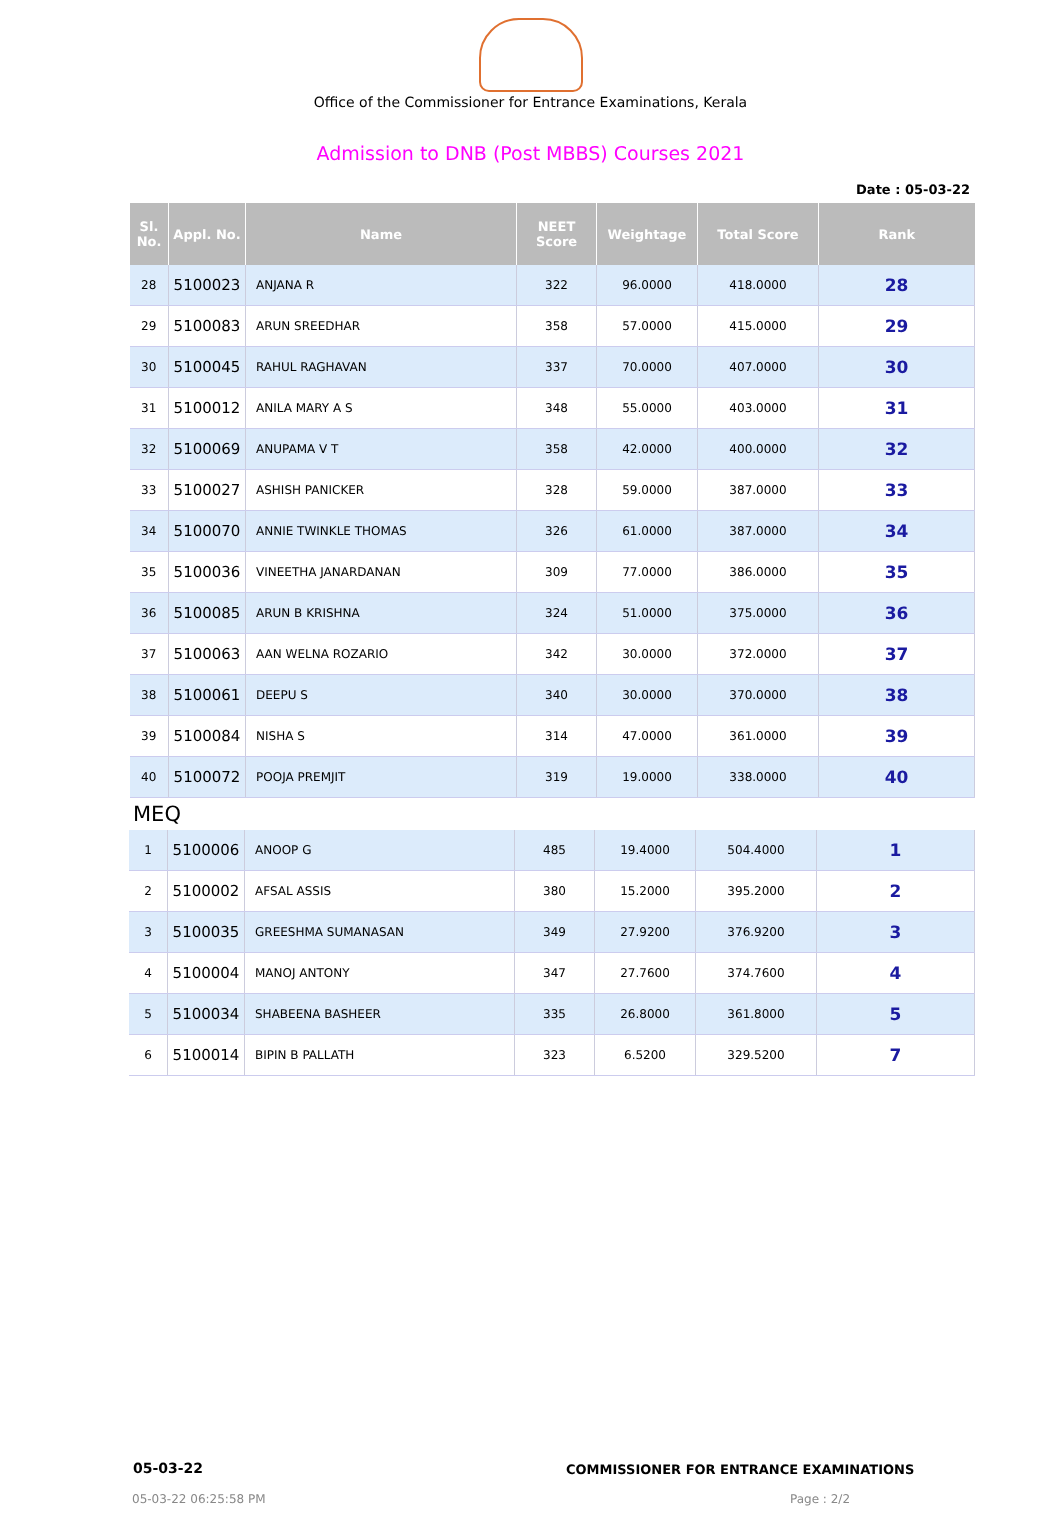Office of the Commissioner for Entrance Examinations, Kerala
Admission to DNB (Post MBBS) Courses 2021
Date : 05-03-22
| Sl. No. | Appl. No. | Name | NEET Score | Weightage | Total Score | Rank |
| --- | --- | --- | --- | --- | --- | --- |
| 28 | 5100023 | ANJANA R | 322 | 96.0000 | 418.0000 | 28 |
| 29 | 5100083 | ARUN SREEDHAR | 358 | 57.0000 | 415.0000 | 29 |
| 30 | 5100045 | RAHUL RAGHAVAN | 337 | 70.0000 | 407.0000 | 30 |
| 31 | 5100012 | ANILA MARY A S | 348 | 55.0000 | 403.0000 | 31 |
| 32 | 5100069 | ANUPAMA V T | 358 | 42.0000 | 400.0000 | 32 |
| 33 | 5100027 | ASHISH PANICKER | 328 | 59.0000 | 387.0000 | 33 |
| 34 | 5100070 | ANNIE TWINKLE THOMAS | 326 | 61.0000 | 387.0000 | 34 |
| 35 | 5100036 | VINEETHA JANARDANAN | 309 | 77.0000 | 386.0000 | 35 |
| 36 | 5100085 | ARUN B KRISHNA | 324 | 51.0000 | 375.0000 | 36 |
| 37 | 5100063 | AAN WELNA ROZARIO | 342 | 30.0000 | 372.0000 | 37 |
| 38 | 5100061 | DEEPU S | 340 | 30.0000 | 370.0000 | 38 |
| 39 | 5100084 | NISHA S | 314 | 47.0000 | 361.0000 | 39 |
| 40 | 5100072 | POOJA PREMJIT | 319 | 19.0000 | 338.0000 | 40 |
MEQ
| 1 | 5100006 | ANOOP G | 485 | 19.4000 | 504.4000 | 1 |
| 2 | 5100002 | AFSAL ASSIS | 380 | 15.2000 | 395.2000 | 2 |
| 3 | 5100035 | GREESHMA SUMANASAN | 349 | 27.9200 | 376.9200 | 3 |
| 4 | 5100004 | MANOJ ANTONY | 347 | 27.7600 | 374.7600 | 4 |
| 5 | 5100034 | SHABEENA BASHEER | 335 | 26.8000 | 361.8000 | 5 |
| 6 | 5100014 | BIPIN B PALLATH | 323 | 6.5200 | 329.5200 | 7 |
05-03-22
COMMISSIONER FOR ENTRANCE EXAMINATIONS
05-03-22 06:25:58 PM Page : 2/2